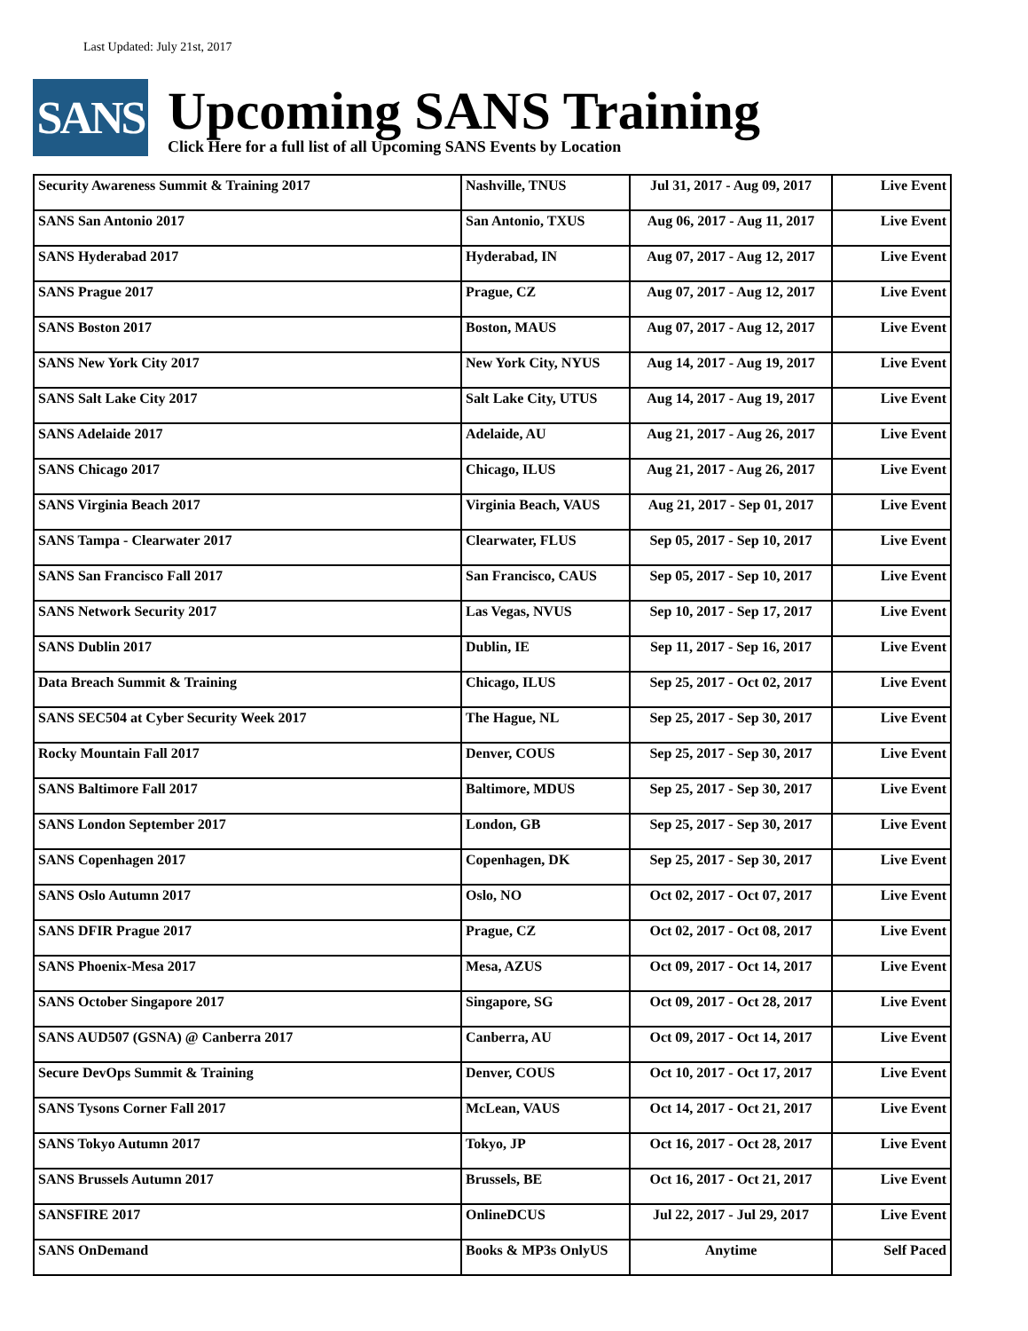Last Updated: July 21st, 2017
SANS
Upcoming SANS Training
Click Here for a full list of all Upcoming SANS Events by Location
| Security Awareness Summit & Training 2017 | Nashville, TNUS | Jul 31, 2017 - Aug 09, 2017 | Live Event |
| SANS San Antonio 2017 | San Antonio, TXUS | Aug 06, 2017 - Aug 11, 2017 | Live Event |
| SANS Hyderabad 2017 | Hyderabad, IN | Aug 07, 2017 - Aug 12, 2017 | Live Event |
| SANS Prague 2017 | Prague, CZ | Aug 07, 2017 - Aug 12, 2017 | Live Event |
| SANS Boston 2017 | Boston, MAUS | Aug 07, 2017 - Aug 12, 2017 | Live Event |
| SANS New York City 2017 | New York City, NYUS | Aug 14, 2017 - Aug 19, 2017 | Live Event |
| SANS Salt Lake City 2017 | Salt Lake City, UTUS | Aug 14, 2017 - Aug 19, 2017 | Live Event |
| SANS Adelaide 2017 | Adelaide, AU | Aug 21, 2017 - Aug 26, 2017 | Live Event |
| SANS Chicago 2017 | Chicago, ILUS | Aug 21, 2017 - Aug 26, 2017 | Live Event |
| SANS Virginia Beach 2017 | Virginia Beach, VAUS | Aug 21, 2017 - Sep 01, 2017 | Live Event |
| SANS Tampa - Clearwater 2017 | Clearwater, FLUS | Sep 05, 2017 - Sep 10, 2017 | Live Event |
| SANS San Francisco Fall 2017 | San Francisco, CAUS | Sep 05, 2017 - Sep 10, 2017 | Live Event |
| SANS Network Security 2017 | Las Vegas, NVUS | Sep 10, 2017 - Sep 17, 2017 | Live Event |
| SANS Dublin 2017 | Dublin, IE | Sep 11, 2017 - Sep 16, 2017 | Live Event |
| Data Breach Summit & Training | Chicago, ILUS | Sep 25, 2017 - Oct 02, 2017 | Live Event |
| SANS SEC504 at Cyber Security Week 2017 | The Hague, NL | Sep 25, 2017 - Sep 30, 2017 | Live Event |
| Rocky Mountain Fall 2017 | Denver, COUS | Sep 25, 2017 - Sep 30, 2017 | Live Event |
| SANS Baltimore Fall 2017 | Baltimore, MDUS | Sep 25, 2017 - Sep 30, 2017 | Live Event |
| SANS London September 2017 | London, GB | Sep 25, 2017 - Sep 30, 2017 | Live Event |
| SANS Copenhagen 2017 | Copenhagen, DK | Sep 25, 2017 - Sep 30, 2017 | Live Event |
| SANS Oslo Autumn 2017 | Oslo, NO | Oct 02, 2017 - Oct 07, 2017 | Live Event |
| SANS DFIR Prague 2017 | Prague, CZ | Oct 02, 2017 - Oct 08, 2017 | Live Event |
| SANS Phoenix-Mesa 2017 | Mesa, AZUS | Oct 09, 2017 - Oct 14, 2017 | Live Event |
| SANS October Singapore 2017 | Singapore, SG | Oct 09, 2017 - Oct 28, 2017 | Live Event |
| SANS AUD507 (GSNA) @ Canberra 2017 | Canberra, AU | Oct 09, 2017 - Oct 14, 2017 | Live Event |
| Secure DevOps Summit & Training | Denver, COUS | Oct 10, 2017 - Oct 17, 2017 | Live Event |
| SANS Tysons Corner Fall 2017 | McLean, VAUS | Oct 14, 2017 - Oct 21, 2017 | Live Event |
| SANS Tokyo Autumn 2017 | Tokyo, JP | Oct 16, 2017 - Oct 28, 2017 | Live Event |
| SANS Brussels Autumn 2017 | Brussels, BE | Oct 16, 2017 - Oct 21, 2017 | Live Event |
| SANSFIRE 2017 | OnlineDCUS | Jul 22, 2017 - Jul 29, 2017 | Live Event |
| SANS OnDemand | Books & MP3s OnlyUS | Anytime | Self Paced |